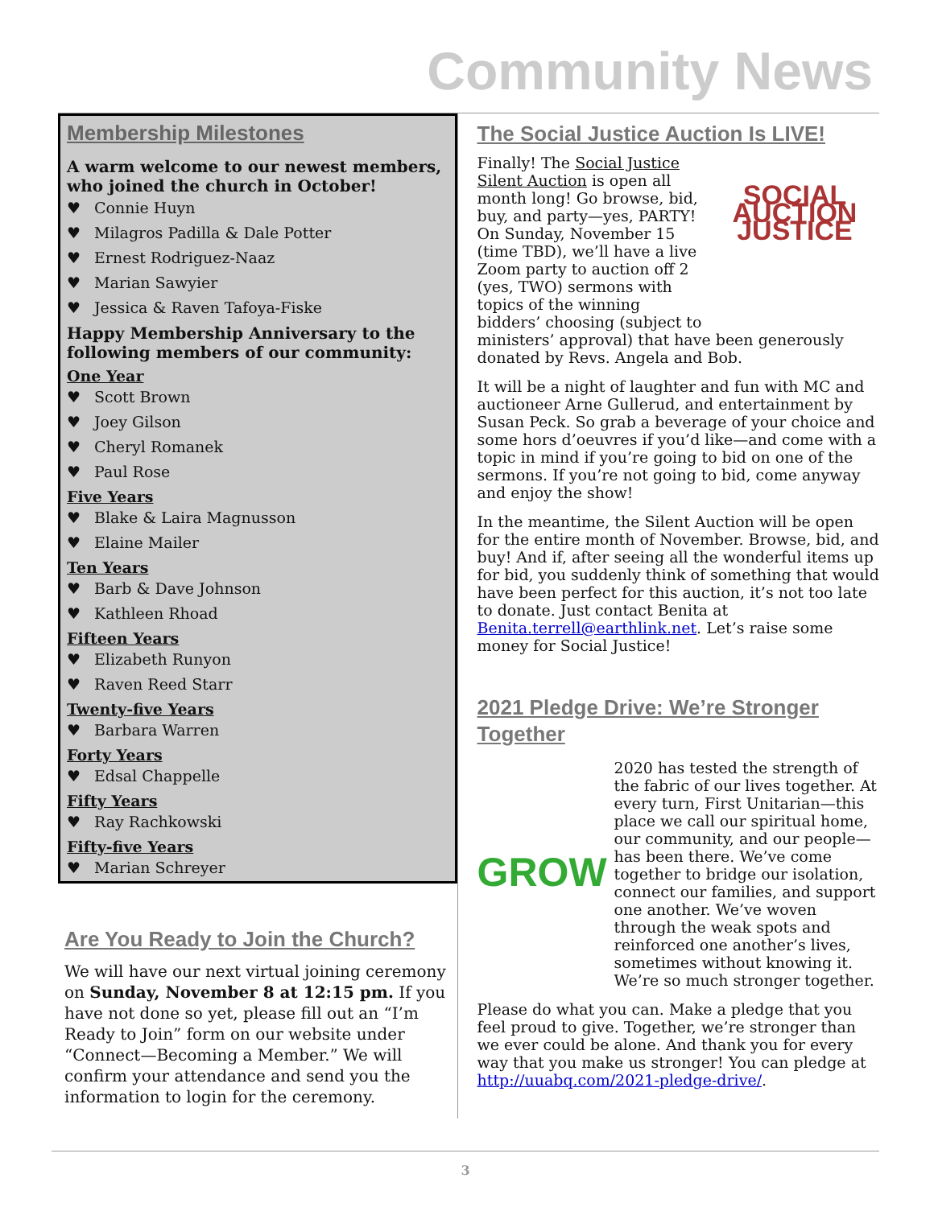Community News
Membership Milestones
A warm welcome to our newest members, who joined the church in October!
♥ Connie Huyn
♥ Milagros Padilla & Dale Potter
♥ Ernest Rodriguez-Naaz
♥ Marian Sawyier
♥ Jessica & Raven Tafoya-Fiske
Happy Membership Anniversary to the following members of our community:
One Year
♥ Scott Brown
♥ Joey Gilson
♥ Cheryl Romanek
♥ Paul Rose
Five Years
♥ Blake & Laira Magnusson
♥ Elaine Mailer
Ten Years
♥ Barb & Dave Johnson
♥ Kathleen Rhoad
Fifteen Years
♥ Elizabeth Runyon
♥ Raven Reed Starr
Twenty-five Years
♥ Barbara Warren
Forty Years
♥ Edsal Chappelle
Fifty Years
♥ Ray Rachkowski
Fifty-five Years
♥ Marian Schreyer
Are You Ready to Join the Church?
We will have our next virtual joining ceremony on Sunday, November 8 at 12:15 pm. If you have not done so yet, please fill out an “I’m Ready to Join” form on our website under “Connect—Becoming a Member.” We will confirm your attendance and send you the information to login for the ceremony.
The Social Justice Auction Is LIVE!
SOCIAL AUCTION JUSTICE
Finally! The Social Justice Silent Auction is open all month long! Go browse, bid, buy, and party—yes, PARTY! On Sunday, November 15 (time TBD), we’ll have a live Zoom party to auction off 2 (yes, TWO) sermons with topics of the winning bidders’ choosing (subject to ministers’ approval) that have been generously donated by Revs. Angela and Bob.
It will be a night of laughter and fun with MC and auctioneer Arne Gullerud, and entertainment by Susan Peck. So grab a beverage of your choice and some hors d’oeuvres if you’d like—and come with a topic in mind if you’re going to bid on one of the sermons. If you’re not going to bid, come anyway and enjoy the show!
In the meantime, the Silent Auction will be open for the entire month of November. Browse, bid, and buy! And if, after seeing all the wonderful items up for bid, you suddenly think of something that would have been perfect for this auction, it’s not too late to donate. Just contact Benita at Benita.terrell@earthlink.net. Let’s raise some money for Social Justice!
2021 Pledge Drive: We’re Stronger Together
GROW
2020 has tested the strength of the fabric of our lives together. At every turn, First Unitarian—this place we call our spiritual home, our community, and our people—has been there. We’ve come together to bridge our isolation, connect our families, and support one another. We’ve woven through the weak spots and reinforced one another’s lives, sometimes without knowing it. We’re so much stronger together.
Please do what you can. Make a pledge that you feel proud to give. Together, we’re stronger than we ever could be alone. And thank you for every way that you make us stronger! You can pledge at http://uuabq.com/2021-pledge-drive/.
3